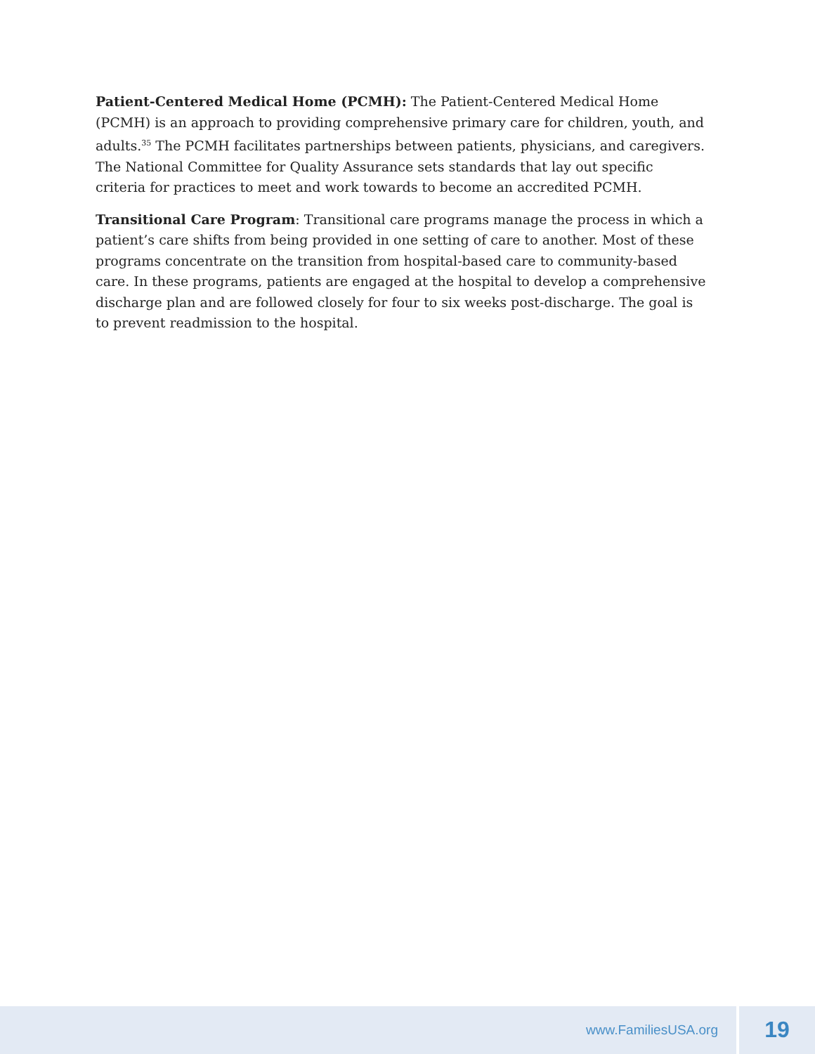Patient-Centered Medical Home (PCMH): The Patient-Centered Medical Home (PCMH) is an approach to providing comprehensive primary care for children, youth, and adults.<sup>35</sup> The PCMH facilitates partnerships between patients, physicians, and caregivers. The National Committee for Quality Assurance sets standards that lay out specific criteria for practices to meet and work towards to become an accredited PCMH.
Transitional Care Program: Transitional care programs manage the process in which a patient’s care shifts from being provided in one setting of care to another. Most of these programs concentrate on the transition from hospital-based care to community-based care. In these programs, patients are engaged at the hospital to develop a comprehensive discharge plan and are followed closely for four to six weeks post-discharge. The goal is to prevent readmission to the hospital.
www.FamiliesUSA.org
19